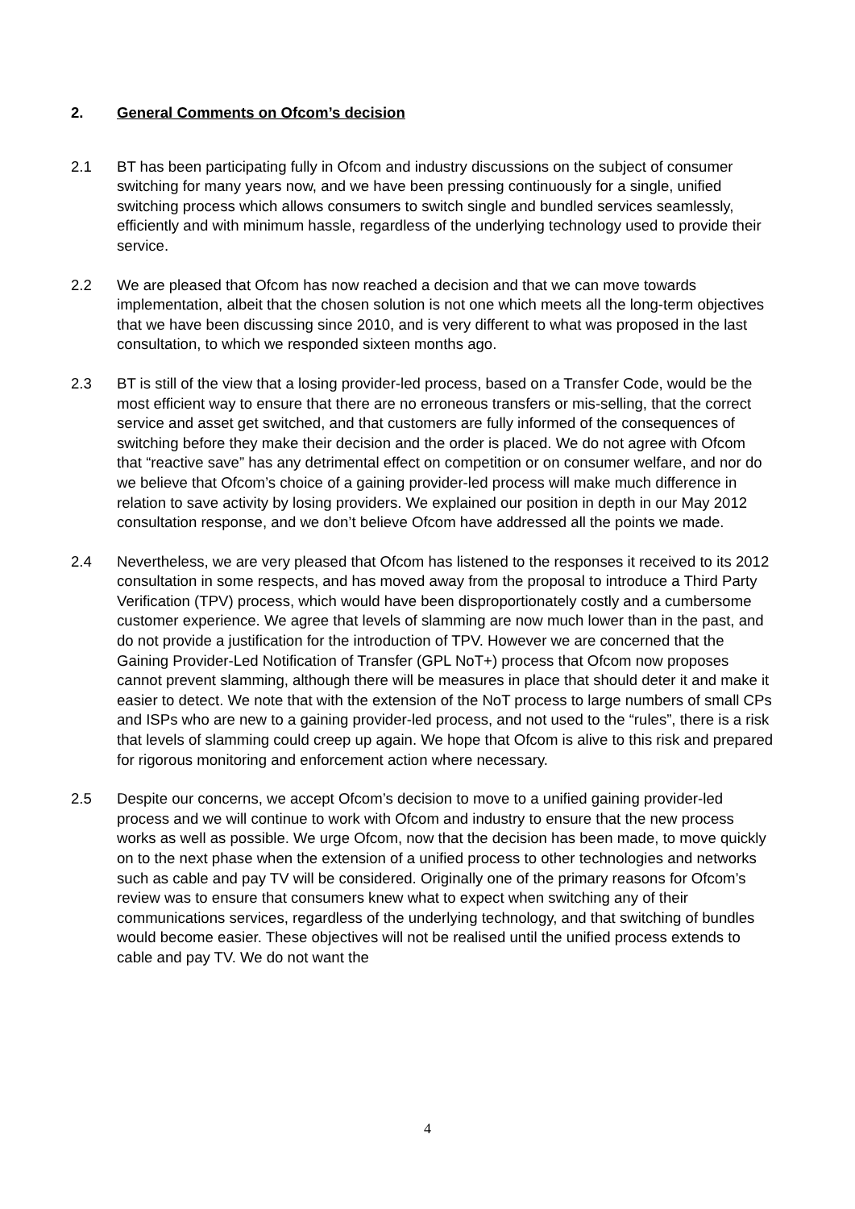2. General Comments on Ofcom’s decision
2.1 BT has been participating fully in Ofcom and industry discussions on the subject of consumer switching for many years now, and we have been pressing continuously for a single, unified switching process which allows consumers to switch single and bundled services seamlessly, efficiently and with minimum hassle, regardless of the underlying technology used to provide their service.
2.2 We are pleased that Ofcom has now reached a decision and that we can move towards implementation, albeit that the chosen solution is not one which meets all the long-term objectives that we have been discussing since 2010, and is very different to what was proposed in the last consultation, to which we responded sixteen months ago.
2.3 BT is still of the view that a losing provider-led process, based on a Transfer Code, would be the most efficient way to ensure that there are no erroneous transfers or mis-selling, that the correct service and asset get switched, and that customers are fully informed of the consequences of switching before they make their decision and the order is placed. We do not agree with Ofcom that “reactive save” has any detrimental effect on competition or on consumer welfare, and nor do we believe that Ofcom’s choice of a gaining provider-led process will make much difference in relation to save activity by losing providers. We explained our position in depth in our May 2012 consultation response, and we don’t believe Ofcom have addressed all the points we made.
2.4 Nevertheless, we are very pleased that Ofcom has listened to the responses it received to its 2012 consultation in some respects, and has moved away from the proposal to introduce a Third Party Verification (TPV) process, which would have been disproportionately costly and a cumbersome customer experience. We agree that levels of slamming are now much lower than in the past, and do not provide a justification for the introduction of TPV. However we are concerned that the Gaining Provider-Led Notification of Transfer (GPL NoT+) process that Ofcom now proposes cannot prevent slamming, although there will be measures in place that should deter it and make it easier to detect. We note that with the extension of the NoT process to large numbers of small CPs and ISPs who are new to a gaining provider-led process, and not used to the “rules”, there is a risk that levels of slamming could creep up again. We hope that Ofcom is alive to this risk and prepared for rigorous monitoring and enforcement action where necessary.
2.5 Despite our concerns, we accept Ofcom’s decision to move to a unified gaining provider-led process and we will continue to work with Ofcom and industry to ensure that the new process works as well as possible. We urge Ofcom, now that the decision has been made, to move quickly on to the next phase when the extension of a unified process to other technologies and networks such as cable and pay TV will be considered. Originally one of the primary reasons for Ofcom’s review was to ensure that consumers knew what to expect when switching any of their communications services, regardless of the underlying technology, and that switching of bundles would become easier. These objectives will not be realised until the unified process extends to cable and pay TV. We do not want the
4